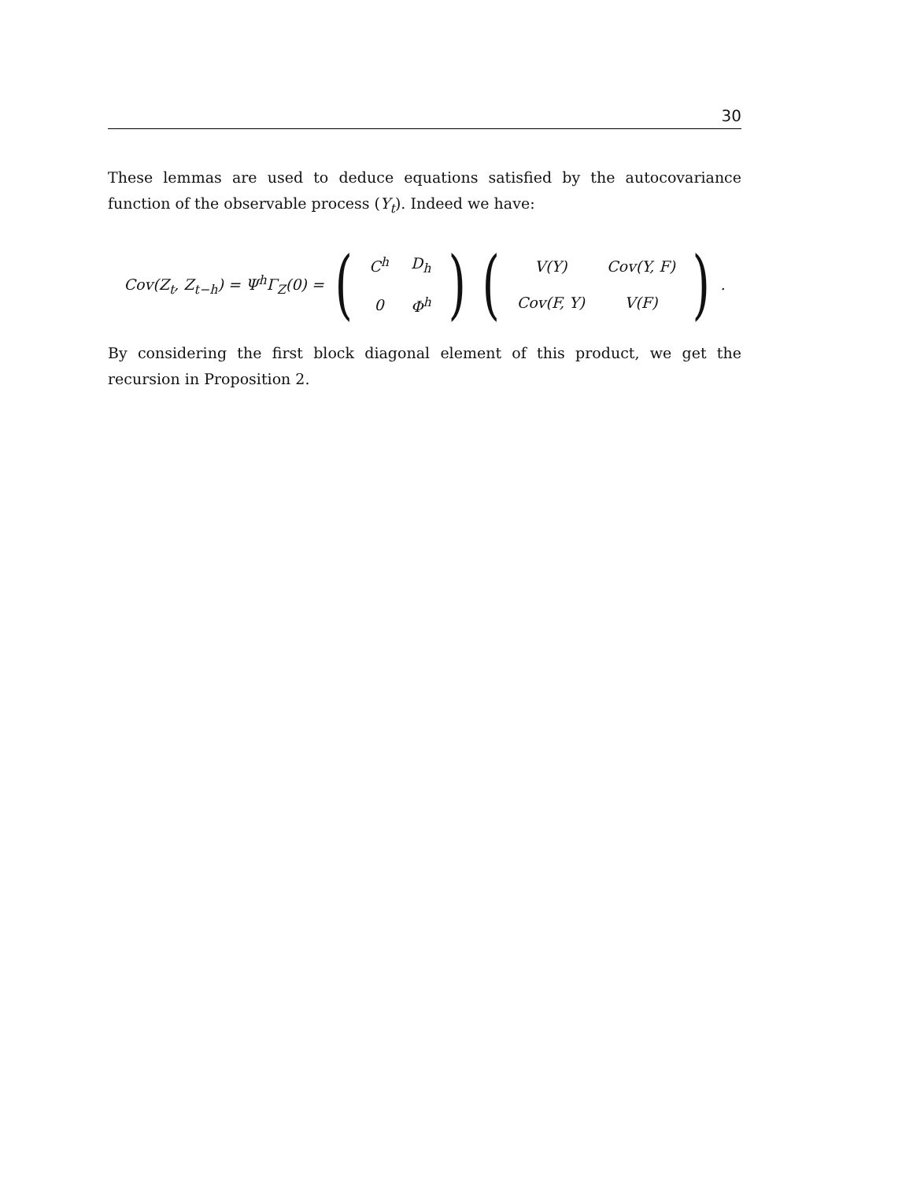30
These lemmas are used to deduce equations satisfied by the autocovariance function of the observable process (Y<sub>t</sub>). Indeed we have:
Cov(Z<sub>t</sub>, Z<sub>t−h</sub>) = Ψ<sup>h</sup>Γ<sub>Z</sub>(0) =
(
| C<sup>h</sup> | D<sub>h</sub> |
| 0 | Φ<sup>h</sup> |
)
(
| V(Y) | Cov(Y, F) |
| Cov(F, Y) | V(F) |
)
.
By considering the first block diagonal element of this product, we get the recursion in Proposition 2.